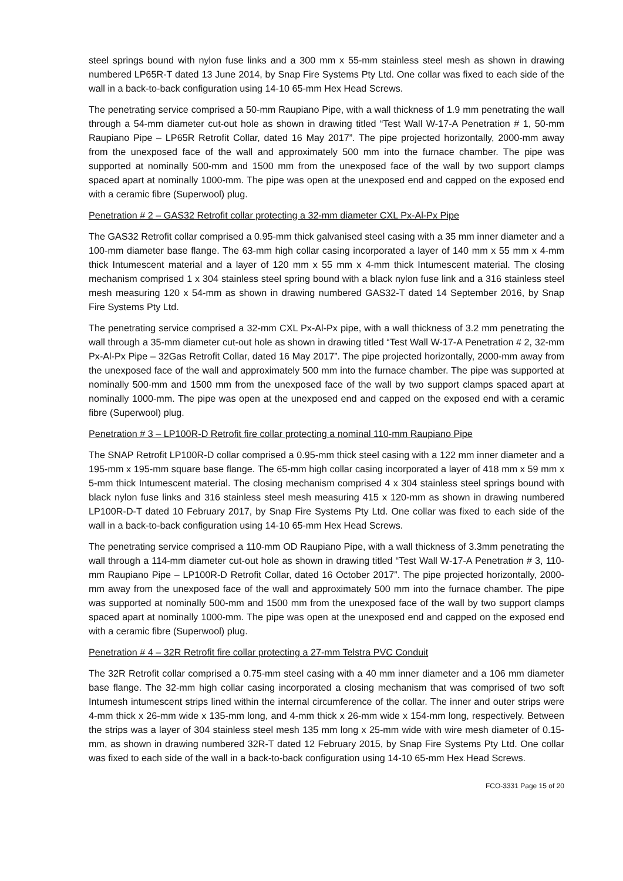steel springs bound with nylon fuse links and a 300 mm x 55-mm stainless steel mesh as shown in drawing numbered LP65R-T dated 13 June 2014, by Snap Fire Systems Pty Ltd. One collar was fixed to each side of the wall in a back-to-back configuration using 14-10 65-mm Hex Head Screws.
The penetrating service comprised a 50-mm Raupiano Pipe, with a wall thickness of 1.9 mm penetrating the wall through a 54-mm diameter cut-out hole as shown in drawing titled “Test Wall W-17-A Penetration # 1, 50-mm Raupiano Pipe – LP65R Retrofit Collar, dated 16 May 2017”. The pipe projected horizontally, 2000-mm away from the unexposed face of the wall and approximately 500 mm into the furnace chamber. The pipe was supported at nominally 500-mm and 1500 mm from the unexposed face of the wall by two support clamps spaced apart at nominally 1000-mm. The pipe was open at the unexposed end and capped on the exposed end with a ceramic fibre (Superwool) plug.
Penetration # 2 – GAS32 Retrofit collar protecting a 32-mm diameter CXL Px-Al-Px Pipe
The GAS32 Retrofit collar comprised a 0.95-mm thick galvanised steel casing with a 35 mm inner diameter and a 100-mm diameter base flange. The 63-mm high collar casing incorporated a layer of 140 mm x 55 mm x 4-mm thick Intumescent material and a layer of 120 mm x 55 mm x 4-mm thick Intumescent material. The closing mechanism comprised 1 x 304 stainless steel spring bound with a black nylon fuse link and a 316 stainless steel mesh measuring 120 x 54-mm as shown in drawing numbered GAS32-T dated 14 September 2016, by Snap Fire Systems Pty Ltd.
The penetrating service comprised a 32-mm CXL Px-Al-Px pipe, with a wall thickness of 3.2 mm penetrating the wall through a 35-mm diameter cut-out hole as shown in drawing titled “Test Wall W-17-A Penetration # 2, 32-mm Px-Al-Px Pipe – 32Gas Retrofit Collar, dated 16 May 2017”. The pipe projected horizontally, 2000-mm away from the unexposed face of the wall and approximately 500 mm into the furnace chamber. The pipe was supported at nominally 500-mm and 1500 mm from the unexposed face of the wall by two support clamps spaced apart at nominally 1000-mm. The pipe was open at the unexposed end and capped on the exposed end with a ceramic fibre (Superwool) plug.
Penetration # 3 – LP100R-D Retrofit fire collar protecting a nominal 110-mm Raupiano Pipe
The SNAP Retrofit LP100R-D collar comprised a 0.95-mm thick steel casing with a 122 mm inner diameter and a 195-mm x 195-mm square base flange. The 65-mm high collar casing incorporated a layer of 418 mm x 59 mm x 5-mm thick Intumescent material. The closing mechanism comprised 4 x 304 stainless steel springs bound with black nylon fuse links and 316 stainless steel mesh measuring 415 x 120-mm as shown in drawing numbered LP100R-D-T dated 10 February 2017, by Snap Fire Systems Pty Ltd. One collar was fixed to each side of the wall in a back-to-back configuration using 14-10 65-mm Hex Head Screws.
The penetrating service comprised a 110-mm OD Raupiano Pipe, with a wall thickness of 3.3mm penetrating the wall through a 114-mm diameter cut-out hole as shown in drawing titled “Test Wall W-17-A Penetration # 3, 110-mm Raupiano Pipe – LP100R-D Retrofit Collar, dated 16 October 2017”. The pipe projected horizontally, 2000-mm away from the unexposed face of the wall and approximately 500 mm into the furnace chamber. The pipe was supported at nominally 500-mm and 1500 mm from the unexposed face of the wall by two support clamps spaced apart at nominally 1000-mm. The pipe was open at the unexposed end and capped on the exposed end with a ceramic fibre (Superwool) plug.
Penetration # 4 – 32R Retrofit fire collar protecting a 27-mm Telstra PVC Conduit
The 32R Retrofit collar comprised a 0.75-mm steel casing with a 40 mm inner diameter and a 106 mm diameter base flange. The 32-mm high collar casing incorporated a closing mechanism that was comprised of two soft Intumesh intumescent strips lined within the internal circumference of the collar. The inner and outer strips were 4-mm thick x 26-mm wide x 135-mm long, and 4-mm thick x 26-mm wide x 154-mm long, respectively. Between the strips was a layer of 304 stainless steel mesh 135 mm long x 25-mm wide with wire mesh diameter of 0.15-mm, as shown in drawing numbered 32R-T dated 12 February 2015, by Snap Fire Systems Pty Ltd. One collar was fixed to each side of the wall in a back-to-back configuration using 14-10 65-mm Hex Head Screws.
FCO-3331 Page 15 of 20